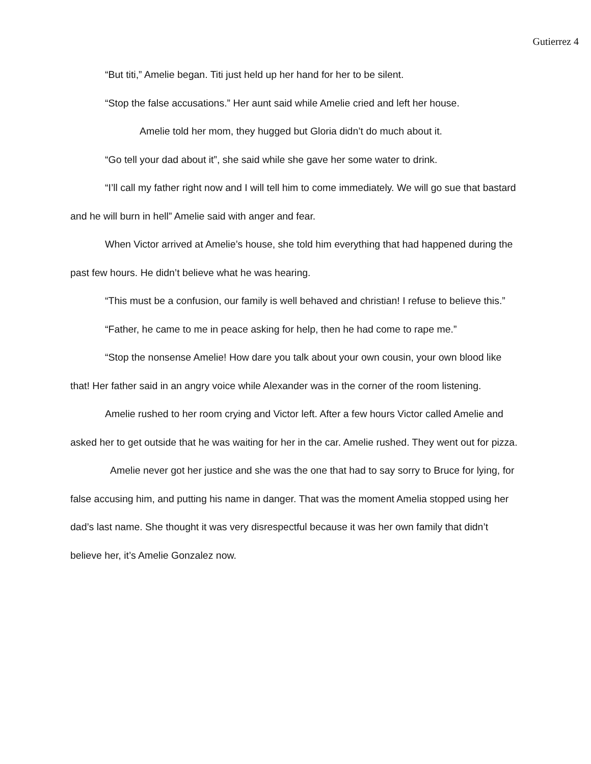Gutierrez 4
“But titi,” Amelie began. Titi just held up her hand for her to be silent.
“Stop the false accusations.” Her aunt said while Amelie cried and left her house.
Amelie told her mom, they hugged but Gloria didn’t do much about it.
“Go tell your dad about it”, she said while she gave her some water to drink.
“I’ll call my father right now and I will tell him to come immediately. We will go sue that bastard and he will burn in hell” Amelie said with anger and fear.
When Victor arrived at Amelie’s house, she told him everything that had happened during the past few hours. He didn’t believe what he was hearing.
“This must be a confusion, our family is well behaved and christian! I refuse to believe this.”
“Father, he came to me in peace asking for help, then he had come to rape me.”
“Stop the nonsense Amelie! How dare you talk about your own cousin, your own blood like that! Her father said in an angry voice while Alexander was in the corner of the room listening.
Amelie rushed to her room crying and Victor left. After a few hours Victor called Amelie and asked her to get outside that he was waiting for her in the car. Amelie rushed. They went out for pizza.
Amelie never got her justice and she was the one that had to say sorry to Bruce for lying, for false accusing him, and putting his name in danger. That was the moment Amelia stopped using her dad’s last name. She thought it was very disrespectful because it was her own family that didn’t believe her, it’s Amelie Gonzalez now.